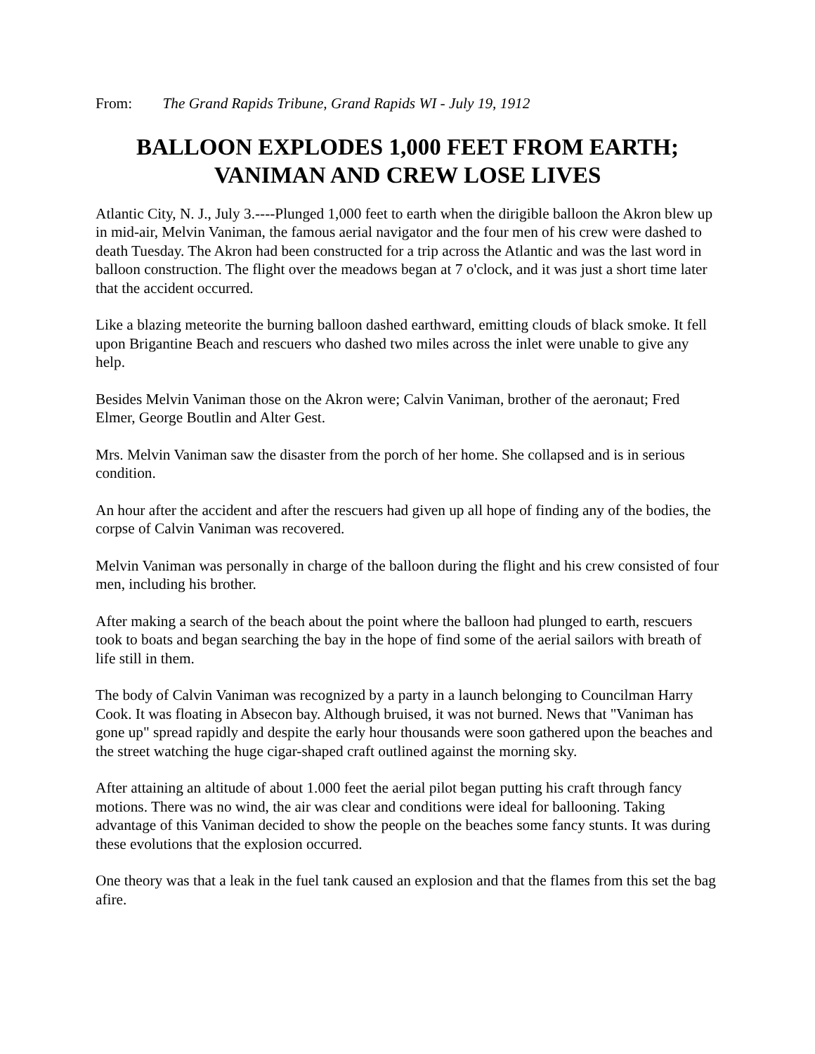From: The Grand Rapids Tribune, Grand Rapids WI - July 19, 1912
BALLOON EXPLODES 1,000 FEET FROM EARTH;
VANIMAN AND CREW LOSE LIVES
Atlantic City, N. J., July 3.----Plunged 1,000 feet to earth when the dirigible balloon the Akron blew up in mid-air, Melvin Vaniman, the famous aerial navigator and the four men of his crew were dashed to death Tuesday. The Akron had been constructed for a trip across the Atlantic and was the last word in balloon construction. The flight over the meadows began at 7 o'clock, and it was just a short time later that the accident occurred.
Like a blazing meteorite the burning balloon dashed earthward, emitting clouds of black smoke. It fell upon Brigantine Beach and rescuers who dashed two miles across the inlet were unable to give any help.
Besides Melvin Vaniman those on the Akron were; Calvin Vaniman, brother of the aeronaut; Fred Elmer, George Boutlin and Alter Gest.
Mrs. Melvin Vaniman saw the disaster from the porch of her home. She collapsed and is in serious condition.
An hour after the accident and after the rescuers had given up all hope of finding any of the bodies, the corpse of Calvin Vaniman was recovered.
Melvin Vaniman was personally in charge of the balloon during the flight and his crew consisted of four men, including his brother.
After making a search of the beach about the point where the balloon had plunged to earth, rescuers took to boats and began searching the bay in the hope of find some of the aerial sailors with breath of life still in them.
The body of Calvin Vaniman was recognized by a party in a launch belonging to Councilman Harry Cook. It was floating in Absecon bay. Although bruised, it was not burned. News that "Vaniman has gone up" spread rapidly and despite the early hour thousands were soon gathered upon the beaches and the street watching the huge cigar-shaped craft outlined against the morning sky.
After attaining an altitude of about 1.000 feet the aerial pilot began putting his craft through fancy motions. There was no wind, the air was clear and conditions were ideal for ballooning. Taking advantage of this Vaniman decided to show the people on the beaches some fancy stunts. It was during these evolutions that the explosion occurred.
One theory was that a leak in the fuel tank caused an explosion and that the flames from this set the bag afire.